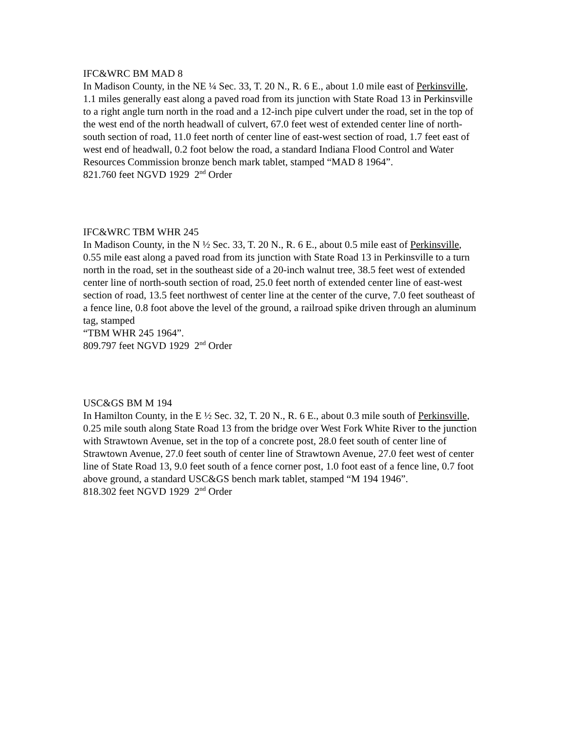IFC&WRC BM MAD 8
In Madison County, in the NE ¼ Sec. 33, T. 20 N., R. 6 E., about 1.0 mile east of Perkinsville, 1.1 miles generally east along a paved road from its junction with State Road 13 in Perkinsville to a right angle turn north in the road and a 12-inch pipe culvert under the road, set in the top of the west end of the north headwall of culvert, 67.0 feet west of extended center line of north-south section of road, 11.0 feet north of center line of east-west section of road, 1.7 feet east of west end of headwall, 0.2 foot below the road, a standard Indiana Flood Control and Water Resources Commission bronze bench mark tablet, stamped “MAD 8 1964”.
821.760 feet NGVD 1929 2<sup>nd</sup> Order
IFC&WRC TBM WHR 245
In Madison County, in the N ½ Sec. 33, T. 20 N., R. 6 E., about 0.5 mile east of Perkinsville, 0.55 mile east along a paved road from its junction with State Road 13 in Perkinsville to a turn north in the road, set in the southeast side of a 20-inch walnut tree, 38.5 feet west of extended center line of north-south section of road, 25.0 feet north of extended center line of east-west section of road, 13.5 feet northwest of center line at the center of the curve, 7.0 feet southeast of a fence line, 0.8 foot above the level of the ground, a railroad spike driven through an aluminum tag, stamped
“TBM WHR 245 1964”.
809.797 feet NGVD 1929 2<sup>nd</sup> Order
USC&GS BM M 194
In Hamilton County, in the E ½ Sec. 32, T. 20 N., R. 6 E., about 0.3 mile south of Perkinsville, 0.25 mile south along State Road 13 from the bridge over West Fork White River to the junction with Strawtown Avenue, set in the top of a concrete post, 28.0 feet south of center line of Strawtown Avenue, 27.0 feet south of center line of Strawtown Avenue, 27.0 feet west of center line of State Road 13, 9.0 feet south of a fence corner post, 1.0 foot east of a fence line, 0.7 foot above ground, a standard USC&GS bench mark tablet, stamped “M 194 1946”.
818.302 feet NGVD 1929 2<sup>nd</sup> Order